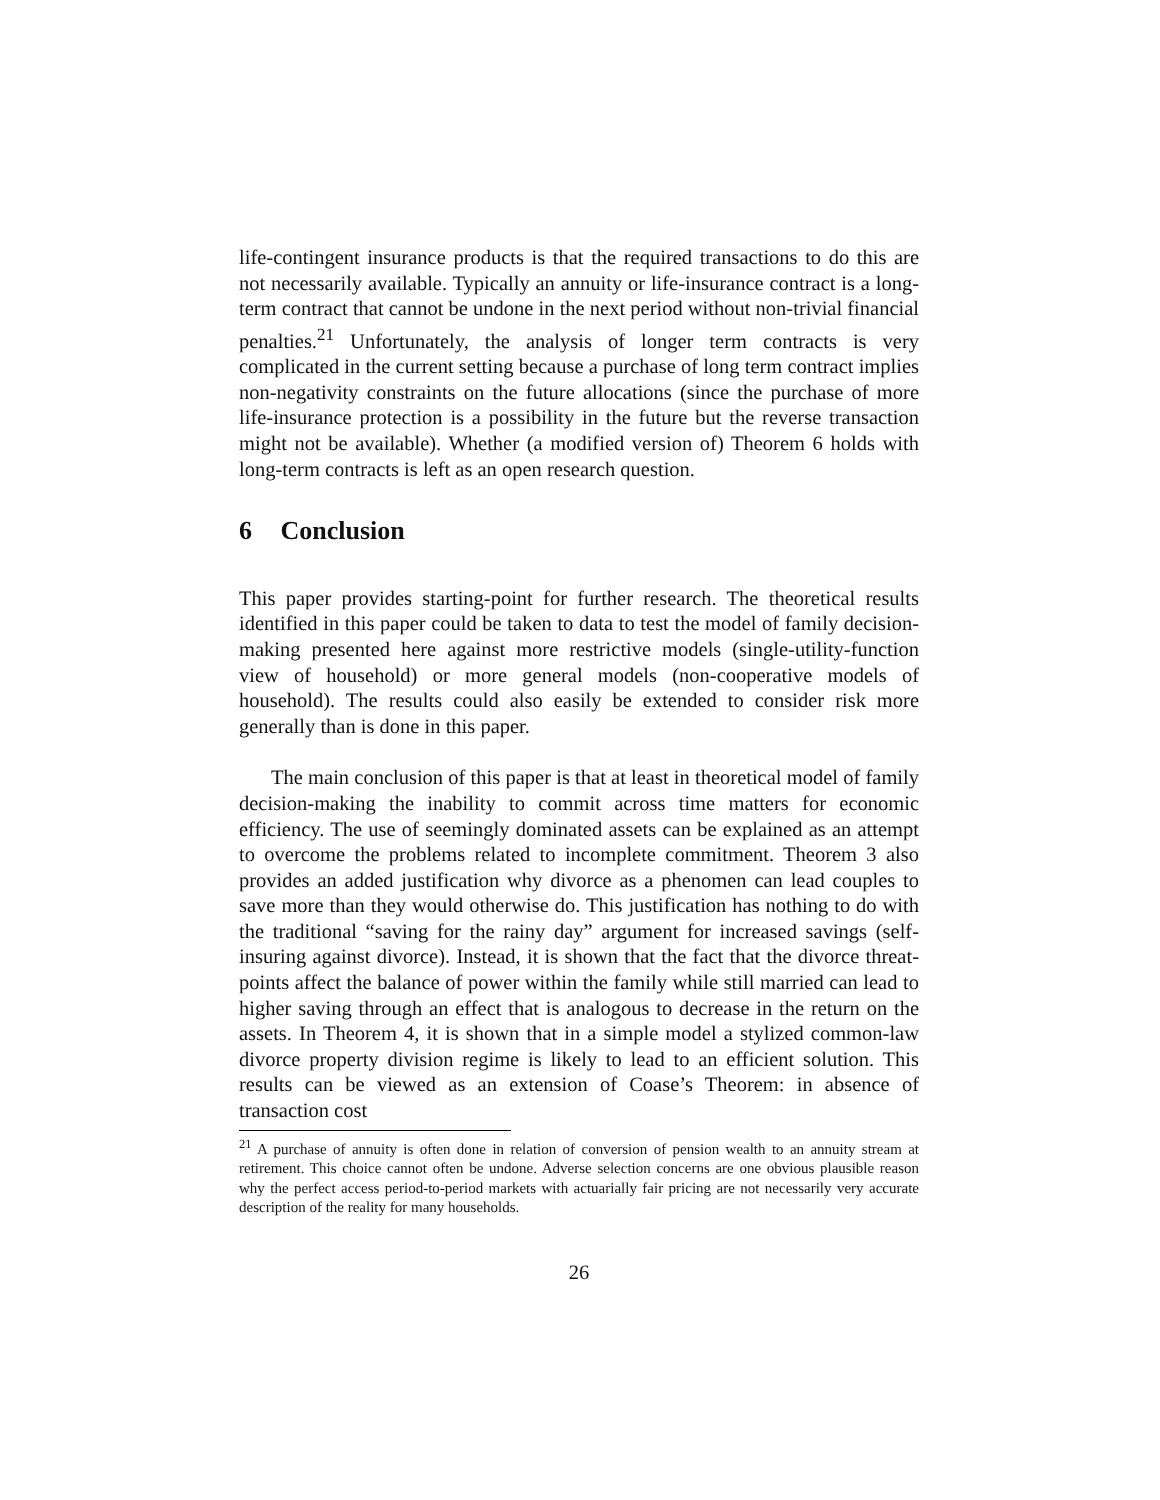life-contingent insurance products is that the required transactions to do this are not necessarily available. Typically an annuity or life-insurance contract is a long-term contract that cannot be undone in the next period without non-trivial financial penalties.<sup>21</sup> Unfortunately, the analysis of longer term contracts is very complicated in the current setting because a purchase of long term contract implies non-negativity constraints on the future allocations (since the purchase of more life-insurance protection is a possibility in the future but the reverse transaction might not be available). Whether (a modified version of) Theorem 6 holds with long-term contracts is left as an open research question.
6 Conclusion
This paper provides starting-point for further research. The theoretical results identified in this paper could be taken to data to test the model of family decision-making presented here against more restrictive models (single-utility-function view of household) or more general models (non-cooperative models of household). The results could also easily be extended to consider risk more generally than is done in this paper.
The main conclusion of this paper is that at least in theoretical model of family decision-making the inability to commit across time matters for economic efficiency. The use of seemingly dominated assets can be explained as an attempt to overcome the problems related to incomplete commitment. Theorem 3 also provides an added justification why divorce as a phenomen can lead couples to save more than they would otherwise do. This justification has nothing to do with the traditional “saving for the rainy day” argument for increased savings (self-insuring against divorce). Instead, it is shown that the fact that the divorce threat-points affect the balance of power within the family while still married can lead to higher saving through an effect that is analogous to decrease in the return on the assets. In Theorem 4, it is shown that in a simple model a stylized common-law divorce property division regime is likely to lead to an efficient solution. This results can be viewed as an extension of Coase’s Theorem: in absence of transaction cost
<sup>21</sup> A purchase of annuity is often done in relation of conversion of pension wealth to an annuity stream at retirement. This choice cannot often be undone. Adverse selection concerns are one obvious plausible reason why the perfect access period-to-period markets with actuarially fair pricing are not necessarily very accurate description of the reality for many households.
26